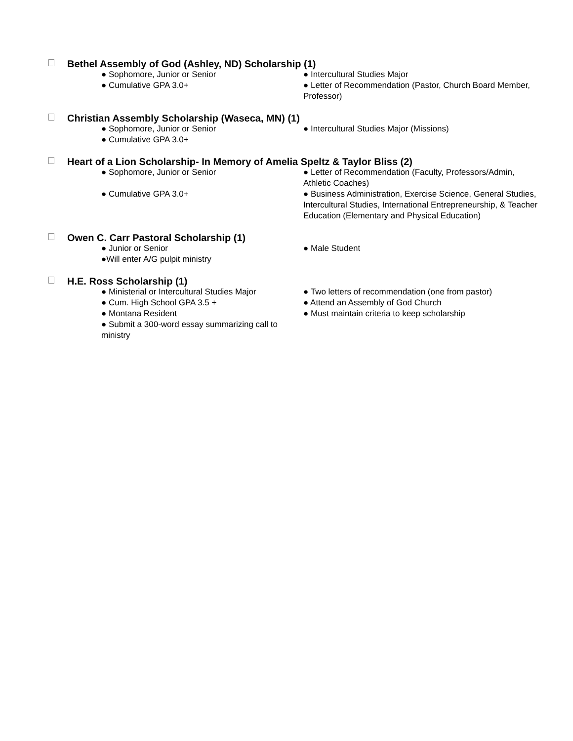Bethel Assembly of God (Ashley, ND) Scholarship (1)
● Sophomore, Junior or Senior ● Intercultural Studies Major
● Cumulative GPA 3.0+ ● Letter of Recommendation (Pastor, Church Board Member, Professor)
Christian Assembly Scholarship (Waseca, MN) (1)
● Sophomore, Junior or Senior ● Intercultural Studies Major (Missions)
● Cumulative GPA 3.0+
Heart of a Lion Scholarship- In Memory of Amelia Speltz & Taylor Bliss (2)
● Sophomore, Junior or Senior ● Letter of Recommendation (Faculty, Professors/Admin, Athletic Coaches)
● Cumulative GPA 3.0+ ● Business Administration, Exercise Science, General Studies, Intercultural Studies, International Entrepreneurship, & Teacher Education (Elementary and Physical Education)
Owen C. Carr Pastoral Scholarship (1)
● Junior or Senior ● Male Student
●Will enter A/G pulpit ministry
H.E. Ross Scholarship (1)
● Ministerial or Intercultural Studies Major
● Two letters of recommendation (one from pastor)
● Cum. High School GPA 3.5 + ● Attend an Assembly of God Church
● Montana Resident ● Must maintain criteria to keep scholarship
● Submit a 300-word essay summarizing call to ministry